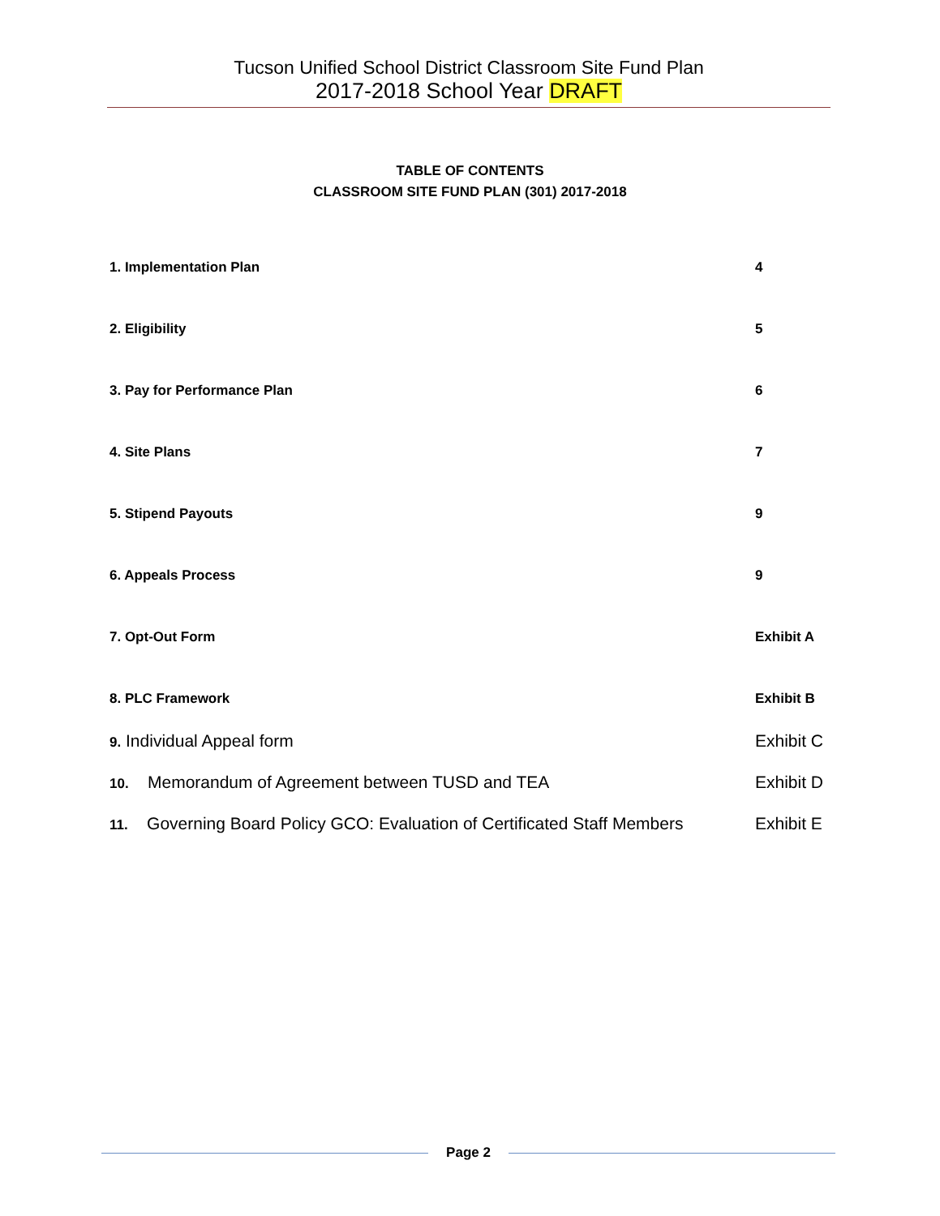Tucson Unified School District Classroom Site Fund Plan
2017-2018 School Year DRAFT
TABLE OF CONTENTS
CLASSROOM SITE FUND PLAN (301) 2017-2018
1. Implementation Plan 4
2. Eligibility 5
3. Pay for Performance Plan 6
4. Site Plans 7
5. Stipend Payouts 9
6. Appeals Process 9
7. Opt-Out Form Exhibit A
8. PLC Framework Exhibit B
9. Individual Appeal form Exhibit C
10. Memorandum of Agreement between TUSD and TEA Exhibit D
11. Governing Board Policy GCO: Evaluation of Certificated Staff Members
Exhibit E
Page 2